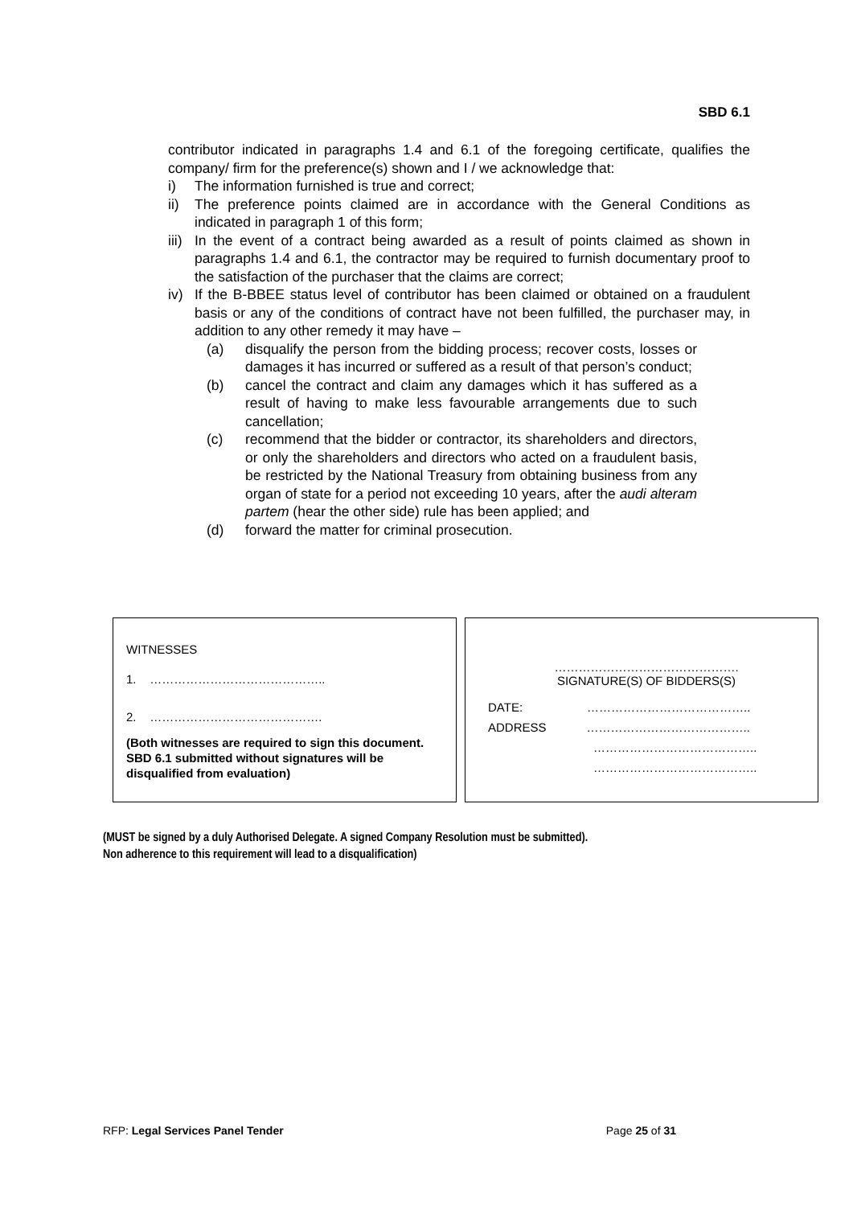SBD 6.1
contributor indicated in paragraphs 1.4 and 6.1 of the foregoing certificate, qualifies the company/ firm for the preference(s) shown and I / we acknowledge that:
i) The information furnished is true and correct;
ii) The preference points claimed are in accordance with the General Conditions as indicated in paragraph 1 of this form;
iii) In the event of a contract being awarded as a result of points claimed as shown in paragraphs 1.4 and 6.1, the contractor may be required to furnish documentary proof to the satisfaction of the purchaser that the claims are correct;
iv) If the B-BBEE status level of contributor has been claimed or obtained on a fraudulent basis or any of the conditions of contract have not been fulfilled, the purchaser may, in addition to any other remedy it may have –
(a) disqualify the person from the bidding process; recover costs, losses or damages it has incurred or suffered as a result of that person’s conduct;
(b) cancel the contract and claim any damages which it has suffered as a result of having to make less favourable arrangements due to such cancellation;
(c) recommend that the bidder or contractor, its shareholders and directors, or only the shareholders and directors who acted on a fraudulent basis, be restricted by the National Treasury from obtaining business from any organ of state for a period not exceeding 10 years, after the audi alteram partem (hear the other side) rule has been applied; and
(d) forward the matter for criminal prosecution.
WITNESSES
1. ……………………………………..
2. …………………………………….
(Both witnesses are required to sign this document. SBD 6.1 submitted without signatures will be disqualified from evaluation)
……………………………………….
SIGNATURE(S) OF BIDDERS(S)
DATE: …………………………………..
ADDRESS …………………………………..
…………………………………..
…………………………………..
(MUST be signed by a duly Authorised Delegate. A signed Company Resolution must be submitted).
Non adherence to this requirement will lead to a disqualification)
RFP: Legal Services Panel Tender Page 25 of 31